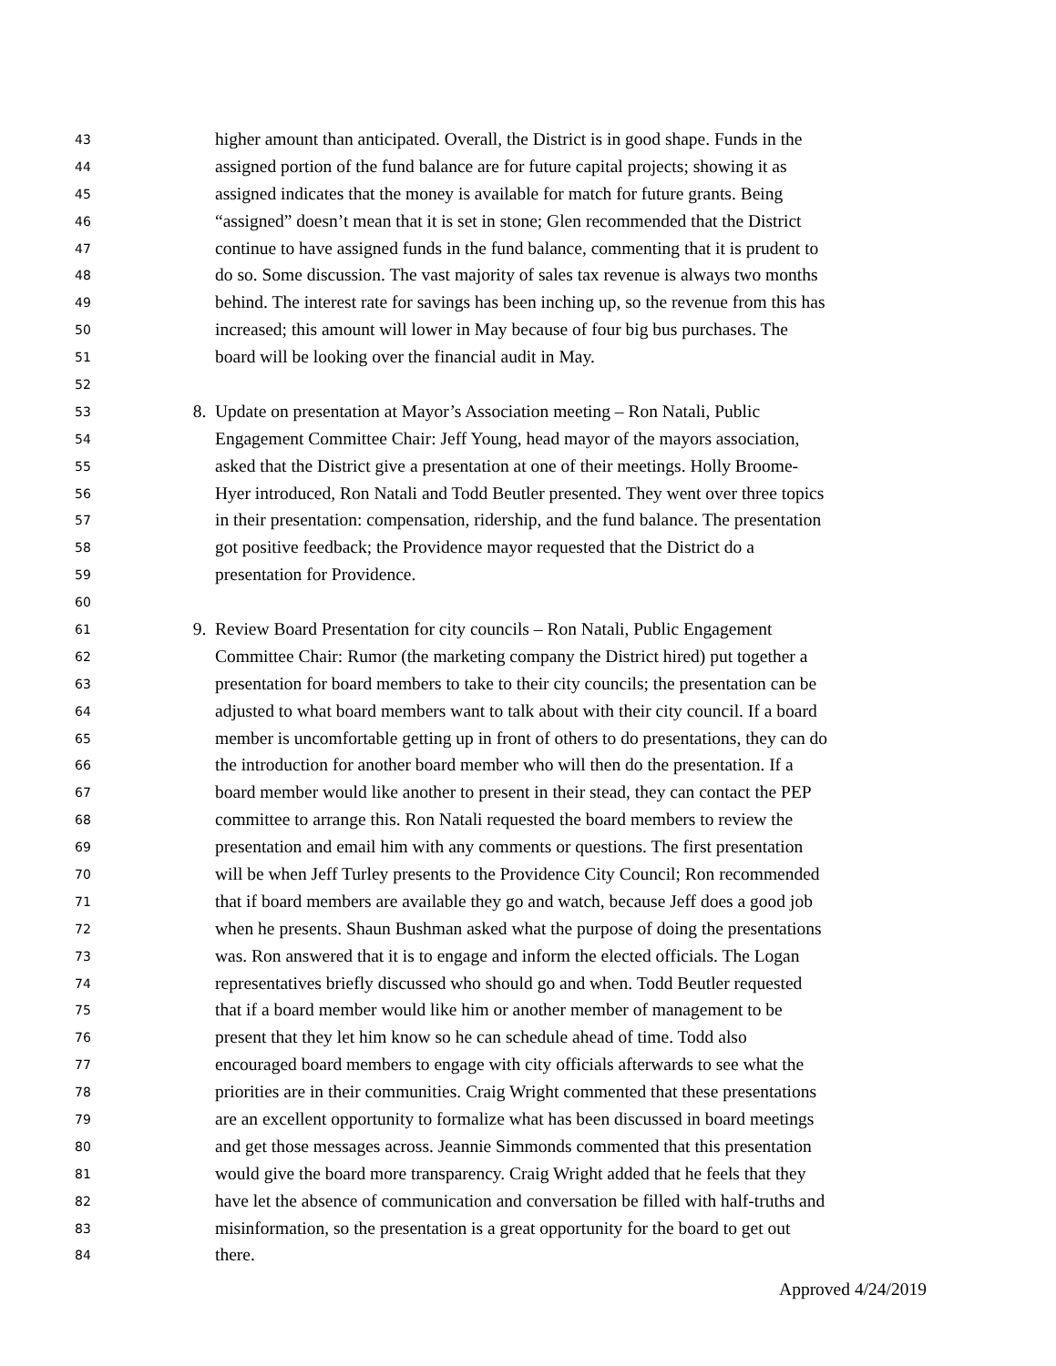43 higher amount than anticipated. Overall, the District is in good shape. Funds in the
44 assigned portion of the fund balance are for future capital projects; showing it as
45 assigned indicates that the money is available for match for future grants. Being
46 “assigned” doesn’t mean that it is set in stone; Glen recommended that the District
47 continue to have assigned funds in the fund balance, commenting that it is prudent to
48 do so. Some discussion. The vast majority of sales tax revenue is always two months
49 behind. The interest rate for savings has been inching up, so the revenue from this has
50 increased; this amount will lower in May because of four big bus purchases. The
51 board will be looking over the financial audit in May.
52
53 8. Update on presentation at Mayor’s Association meeting – Ron Natali, Public
54 Engagement Committee Chair: Jeff Young, head mayor of the mayors association,
55 asked that the District give a presentation at one of their meetings. Holly Broome-
56 Hyer introduced, Ron Natali and Todd Beutler presented. They went over three topics
57 in their presentation: compensation, ridership, and the fund balance. The presentation
58 got positive feedback; the Providence mayor requested that the District do a
59 presentation for Providence.
60
61 9. Review Board Presentation for city councils – Ron Natali, Public Engagement
62 Committee Chair: Rumor (the marketing company the District hired) put together a
63 presentation for board members to take to their city councils; the presentation can be
64 adjusted to what board members want to talk about with their city council. If a board
65 member is uncomfortable getting up in front of others to do presentations, they can do
66 the introduction for another board member who will then do the presentation. If a
67 board member would like another to present in their stead, they can contact the PEP
68 committee to arrange this. Ron Natali requested the board members to review the
69 presentation and email him with any comments or questions. The first presentation
70 will be when Jeff Turley presents to the Providence City Council; Ron recommended
71 that if board members are available they go and watch, because Jeff does a good job
72 when he presents. Shaun Bushman asked what the purpose of doing the presentations
73 was. Ron answered that it is to engage and inform the elected officials. The Logan
74 representatives briefly discussed who should go and when. Todd Beutler requested
75 that if a board member would like him or another member of management to be
76 present that they let him know so he can schedule ahead of time. Todd also
77 encouraged board members to engage with city officials afterwards to see what the
78 priorities are in their communities. Craig Wright commented that these presentations
79 are an excellent opportunity to formalize what has been discussed in board meetings
80 and get those messages across. Jeannie Simmonds commented that this presentation
81 would give the board more transparency. Craig Wright added that he feels that they
82 have let the absence of communication and conversation be filled with half-truths and
83 misinformation, so the presentation is a great opportunity for the board to get out
84 there.
Approved 4/24/2019